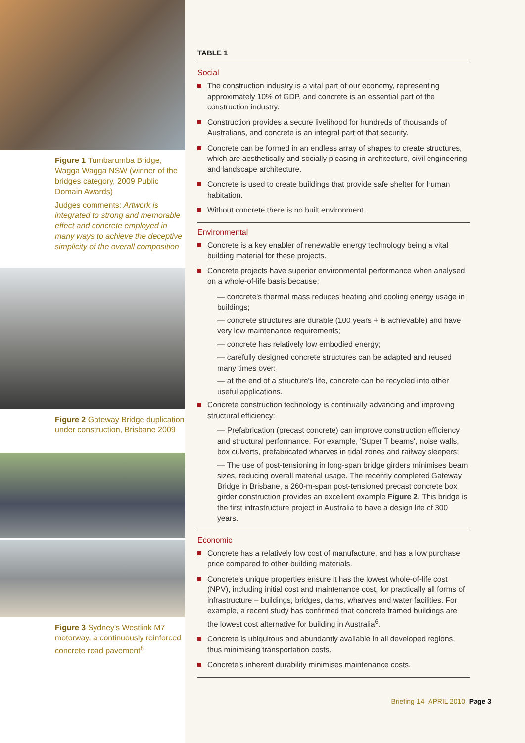Figure 1 Tumbarumba Bridge, Wagga Wagga NSW (winner of the bridges category, 2009 Public Domain Awards)
Judges comments: Artwork is integrated to strong and memorable effect and concrete employed in many ways to achieve the deceptive simplicity of the overall composition
Figure 2 Gateway Bridge duplication under construction, Brisbane 2009
Figure 3 Sydney's Westlink M7 motorway, a continuously reinforced concrete road pavement<sup>8</sup>
TABLE 1
Social
The construction industry is a vital part of our economy, representing approximately 10% of GDP, and concrete is an essential part of the construction industry.
Construction provides a secure livelihood for hundreds of thousands of Australians, and concrete is an integral part of that security.
Concrete can be formed in an endless array of shapes to create structures, which are aesthetically and socially pleasing in architecture, civil engineering and landscape architecture.
Concrete is used to create buildings that provide safe shelter for human habitation.
Without concrete there is no built environment.
Environmental
Concrete is a key enabler of renewable energy technology being a vital building material for these projects.
Concrete projects have superior environmental performance when analysed on a whole-of-life basis because:
— concrete's thermal mass reduces heating and cooling energy usage in buildings;
— concrete structures are durable (100 years + is achievable) and have very low maintenance requirements;
— concrete has relatively low embodied energy;
— carefully designed concrete structures can be adapted and reused many times over;
— at the end of a structure's life, concrete can be recycled into other useful applications.
Concrete construction technology is continually advancing and improving structural efficiency:
— Prefabrication (precast concrete) can improve construction efficiency and structural performance. For example, 'Super T beams', noise walls, box culverts, prefabricated wharves in tidal zones and railway sleepers;
— The use of post-tensioning in long-span bridge girders minimises beam sizes, reducing overall material usage. The recently completed Gateway Bridge in Brisbane, a 260-m-span post-tensioned precast concrete box girder construction provides an excellent example Figure 2. This bridge is the first infrastructure project in Australia to have a design life of 300 years.
Economic
Concrete has a relatively low cost of manufacture, and has a low purchase price compared to other building materials.
Concrete's unique properties ensure it has the lowest whole-of-life cost (NPV), including initial cost and maintenance cost, for practically all forms of infrastructure – buildings, bridges, dams, wharves and water facilities. For example, a recent study has confirmed that concrete framed buildings are the lowest cost alternative for building in Australia<sup>6</sup>.
Concrete is ubiquitous and abundantly available in all developed regions, thus minimising transportation costs.
Concrete's inherent durability minimises maintenance costs.
Briefing 14 APRIL 2010 Page 3